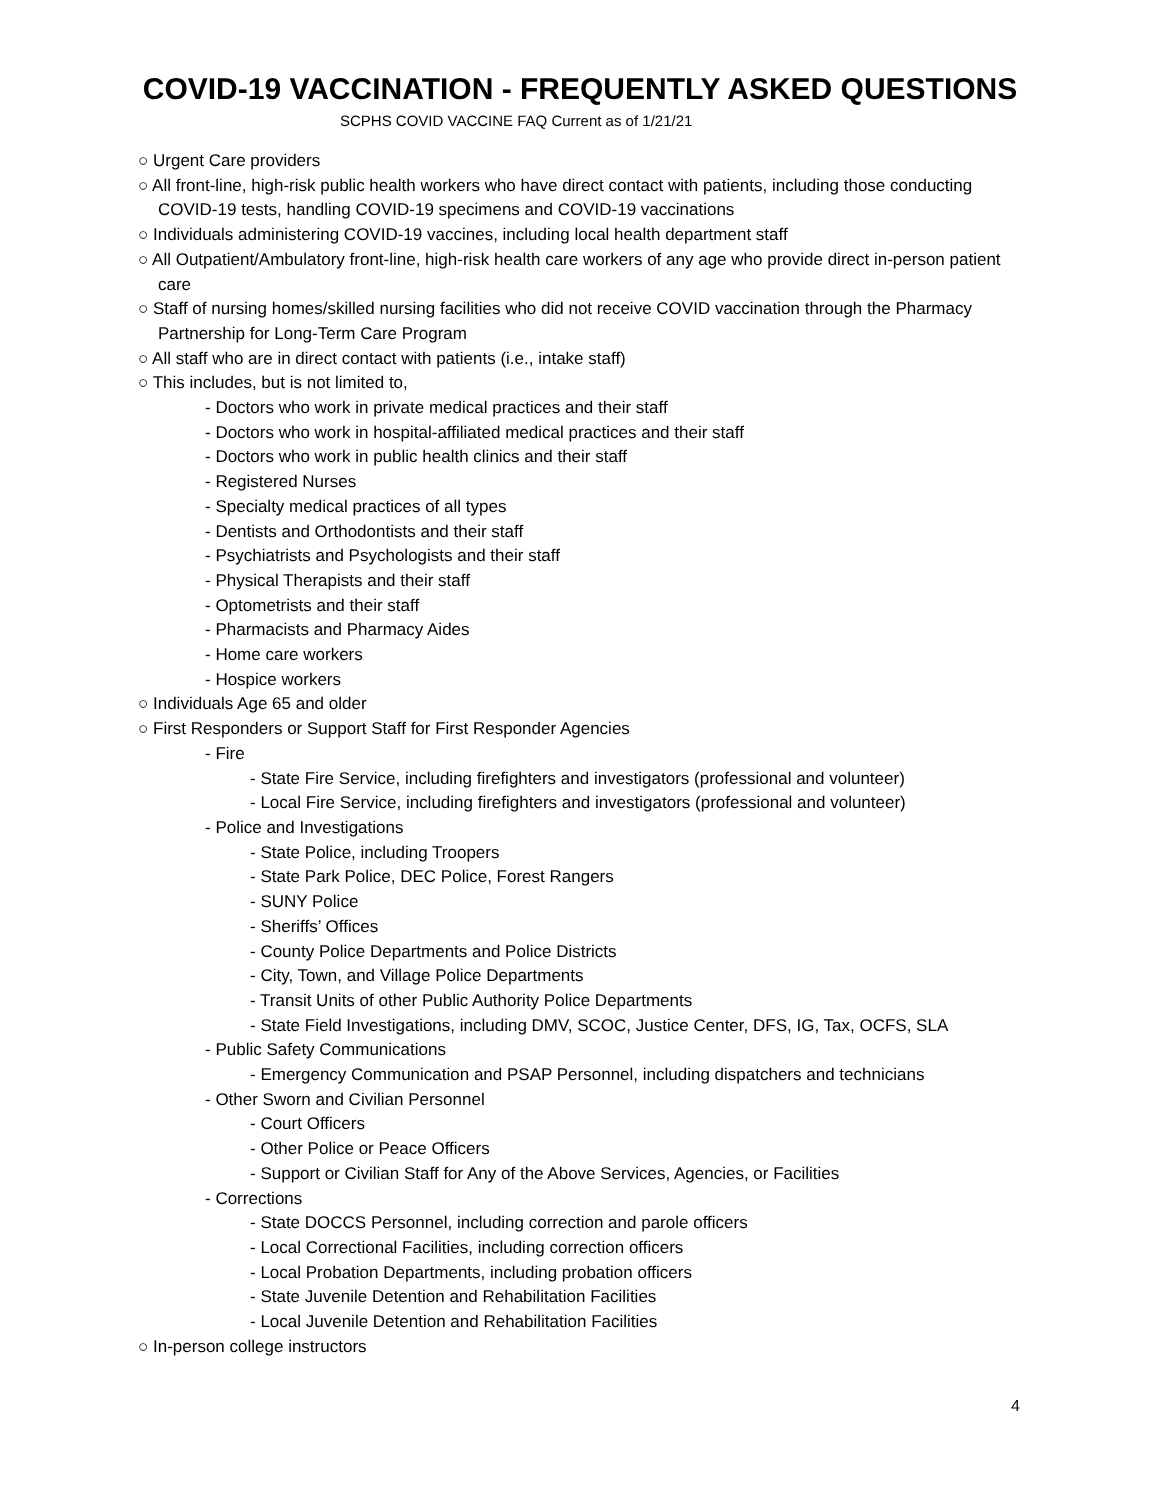COVID-19 VACCINATION - FREQUENTLY ASKED QUESTIONS
SCPHS COVID VACCINE FAQ Current as of 1/21/21
○ Urgent Care providers
○ All front-line, high-risk public health workers who have direct contact with patients, including those conducting COVID-19 tests, handling COVID-19 specimens and COVID-19 vaccinations
○ Individuals administering COVID-19 vaccines, including local health department staff
○ All Outpatient/Ambulatory front-line, high-risk health care workers of any age who provide direct in-person patient care
○ Staff of nursing homes/skilled nursing facilities who did not receive COVID vaccination through the Pharmacy Partnership for Long-Term Care Program
○ All staff who are in direct contact with patients (i.e., intake staff)
○ This includes, but is not limited to,
- Doctors who work in private medical practices and their staff
- Doctors who work in hospital-affiliated medical practices and their staff
- Doctors who work in public health clinics and their staff
- Registered Nurses
- Specialty medical practices of all types
- Dentists and Orthodontists and their staff
- Psychiatrists and Psychologists and their staff
- Physical Therapists and their staff
- Optometrists and their staff
- Pharmacists and Pharmacy Aides
- Home care workers
- Hospice workers
○ Individuals Age 65 and older
○ First Responders or Support Staff for First Responder Agencies
- Fire
- State Fire Service, including firefighters and investigators (professional and volunteer)
- Local Fire Service, including firefighters and investigators (professional and volunteer)
- Police and Investigations
- State Police, including Troopers
- State Park Police, DEC Police, Forest Rangers
- SUNY Police
- Sheriffs’ Offices
- County Police Departments and Police Districts
- City, Town, and Village Police Departments
- Transit Units of other Public Authority Police Departments
- State Field Investigations, including DMV, SCOC, Justice Center, DFS, IG, Tax, OCFS, SLA
- Public Safety Communications
- Emergency Communication and PSAP Personnel, including dispatchers and technicians
- Other Sworn and Civilian Personnel
- Court Officers
- Other Police or Peace Officers
- Support or Civilian Staff for Any of the Above Services, Agencies, or Facilities
- Corrections
- State DOCCS Personnel, including correction and parole officers
- Local Correctional Facilities, including correction officers
- Local Probation Departments, including probation officers
- State Juvenile Detention and Rehabilitation Facilities
- Local Juvenile Detention and Rehabilitation Facilities
○ In-person college instructors
4